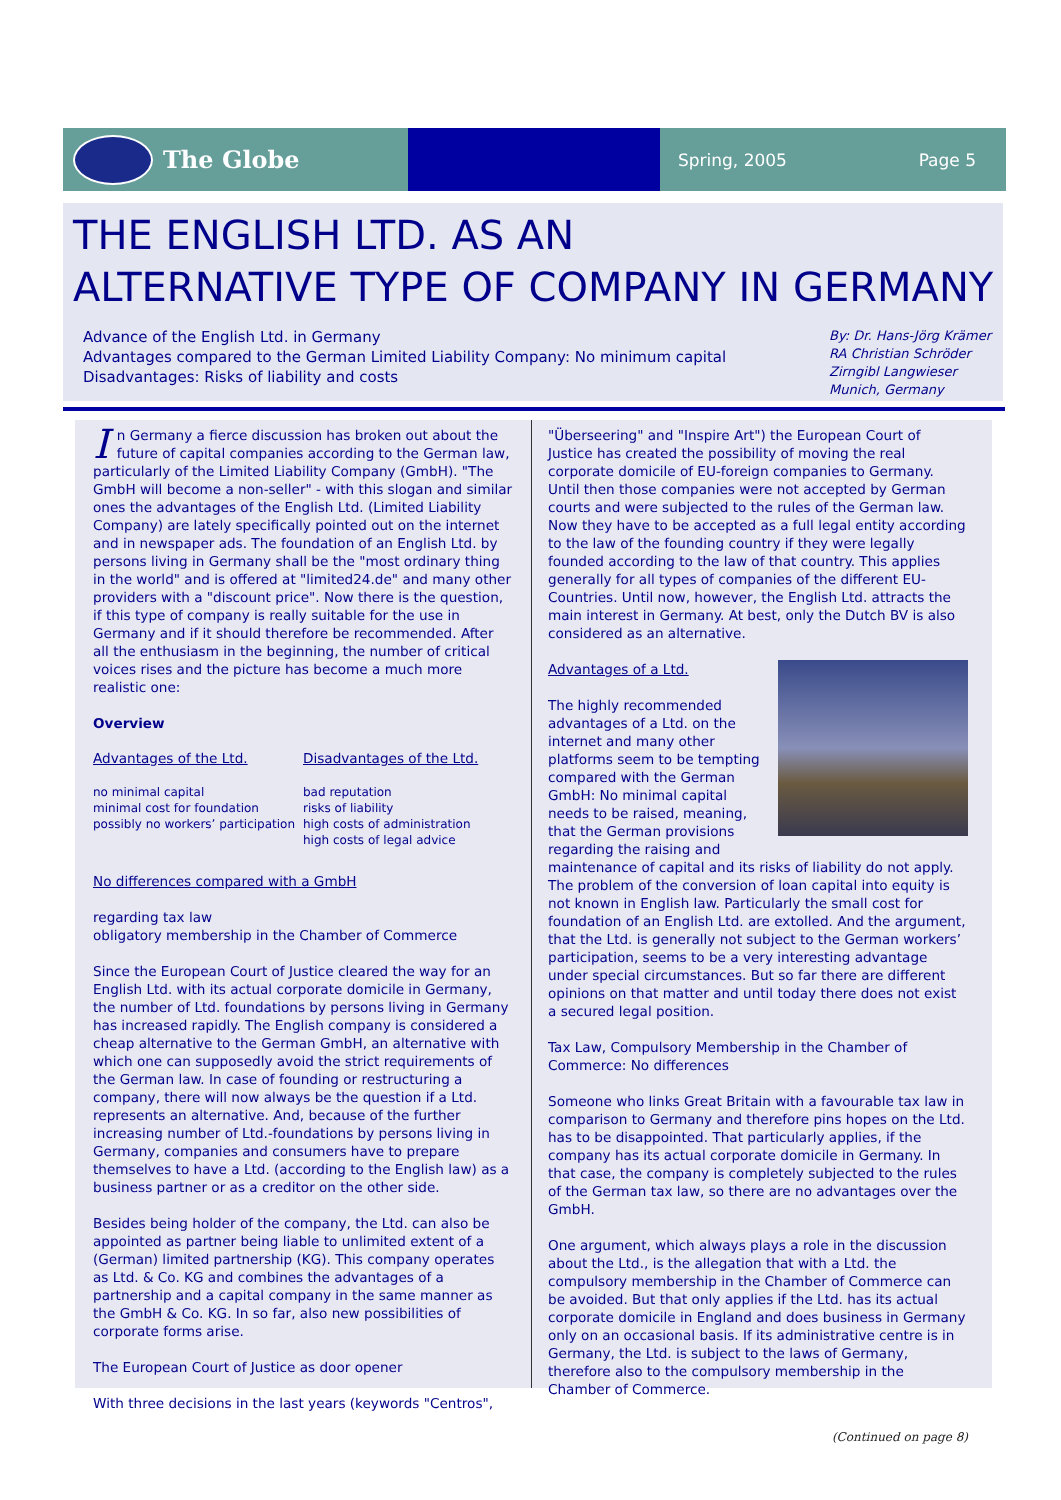The Globe
Spring, 2005 Page 5
THE ENGLISH LTD. AS AN
ALTERNATIVE TYPE OF COMPANY IN GERMANY
Advance of the English Ltd. in Germany
Advantages compared to the German Limited Liability Company: No minimum capital
Disadvantages: Risks of liability and costs
By: Dr. Hans-Jörg Krämer
RA Christian Schröder
Zirngibl Langwieser
Munich, Germany
In Germany a fierce discussion has broken out about the future of capital companies according to the German law, particularly of the Limited Liability Company (GmbH). "The GmbH will become a non-seller" - with this slogan and similar ones the advantages of the English Ltd. (Limited Liability Company) are lately specifically pointed out on the internet and in newspaper ads. The foundation of an English Ltd. by persons living in Germany shall be the "most ordinary thing in the world" and is offered at "limited24.de" and many other providers with a "discount price". Now there is the question, if this type of company is really suitable for the use in Germany and if it should therefore be recommended. After all the enthusiasm in the beginning, the number of critical voices rises and the picture has become a much more realistic one:
Overview
Advantages of the Ltd.
no minimal capital
minimal cost for foundation
possibly no workers’ participation
Disadvantages of the Ltd.
bad reputation
risks of liability
high costs of administration
high costs of legal advice
No differences compared with a GmbH
regarding tax law
obligatory membership in the Chamber of Commerce
Since the European Court of Justice cleared the way for an English Ltd. with its actual corporate domicile in Germany, the number of Ltd. foundations by persons living in Germany has increased rapidly. The English company is considered a cheap alternative to the German GmbH, an alternative with which one can supposedly avoid the strict requirements of the German law. In case of founding or restructuring a company, there will now always be the question if a Ltd. represents an alternative. And, because of the further increasing number of Ltd.-foundations by persons living in Germany, companies and consumers have to prepare themselves to have a Ltd. (according to the English law) as a business partner or as a creditor on the other side.
Besides being holder of the company, the Ltd. can also be appointed as partner being liable to unlimited extent of a (German) limited partnership (KG). This company operates as Ltd. & Co. KG and combines the advantages of a partnership and a capital company in the same manner as the GmbH & Co. KG. In so far, also new possibilities of corporate forms arise.
The European Court of Justice as door opener
With three decisions in the last years (keywords "Centros",
"Überseering" and "Inspire Art") the European Court of Justice has created the possibility of moving the real corporate domicile of EU-foreign companies to Germany. Until then those companies were not accepted by German courts and were subjected to the rules of the German law. Now they have to be accepted as a full legal entity according to the law of the founding country if they were legally founded according to the law of that country. This applies generally for all types of companies of the different EU-Countries. Until now, however, the English Ltd. attracts the main interest in Germany. At best, only the Dutch BV is also considered as an alternative.
Advantages of a Ltd.
The highly recommended advantages of a Ltd. on the internet and many other platforms seem to be tempting compared with the German GmbH: No minimal capital needs to be raised, meaning, that the German provisions regarding the raising and maintenance of capital and its risks of liability do not apply. The problem of the conversion of loan capital into equity is not known in English law. Particularly the small cost for foundation of an English Ltd. are extolled. And the argument, that the Ltd. is generally not subject to the German workers’ participation, seems to be a very interesting advantage under special circumstances. But so far there are different opinions on that matter and until today there does not exist a secured legal position.
Tax Law, Compulsory Membership in the Chamber of Commerce: No differences
Someone who links Great Britain with a favourable tax law in comparison to Germany and therefore pins hopes on the Ltd. has to be disappointed. That particularly applies, if the company has its actual corporate domicile in Germany. In that case, the company is completely subjected to the rules of the German tax law, so there are no advantages over the GmbH.
One argument, which always plays a role in the discussion about the Ltd., is the allegation that with a Ltd. the compulsory membership in the Chamber of Commerce can be avoided. But that only applies if the Ltd. has its actual corporate domicile in England and does business in Germany only on an occasional basis. If its administrative centre is in Germany, the Ltd. is subject to the laws of Germany, therefore also to the compulsory membership in the Chamber of Commerce.
(Continued on page 8)